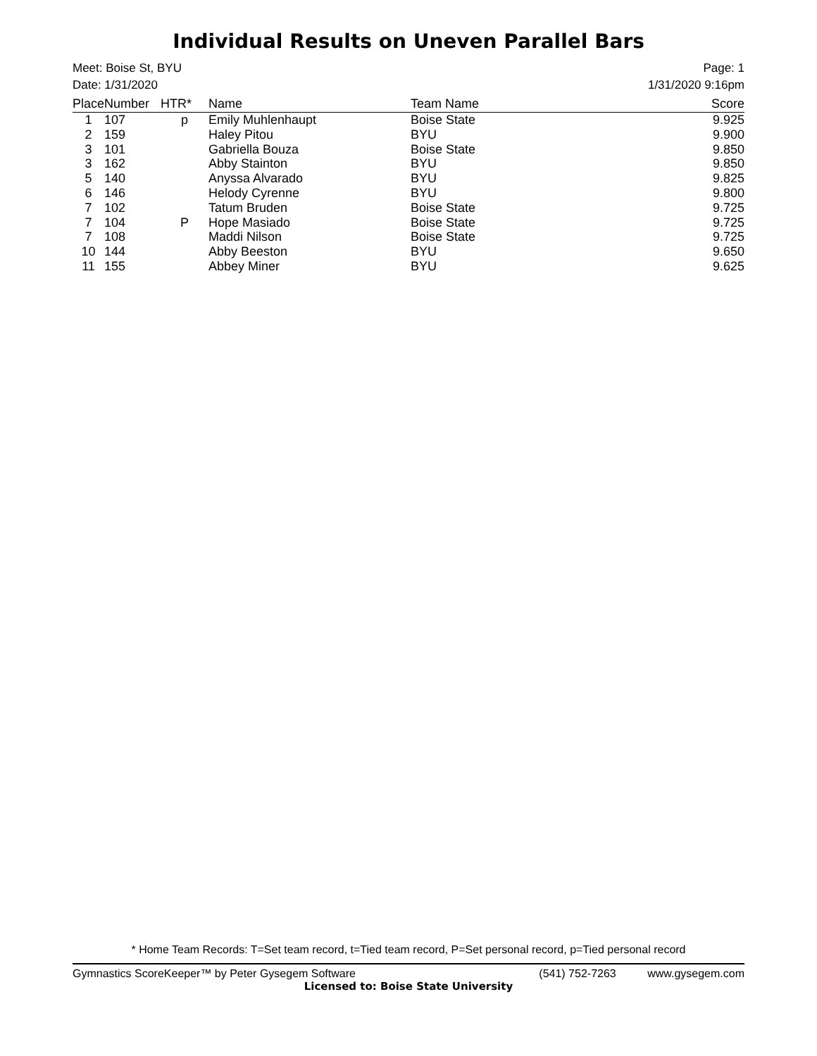Individual Results on Uneven Parallel Bars
Page: 1
1/31/2020 9:16pm
Meet: Boise St, BYU
Date: 1/31/2020
| Place | Number | HTR* | Name | Team Name | Score |
| --- | --- | --- | --- | --- | --- |
| 1 | 107 | p | Emily Muhlenhaupt | Boise State | 9.925 |
| 2 | 159 | | Haley Pitou | BYU | 9.900 |
| 3 | 101 | | Gabriella Bouza | Boise State | 9.850 |
| 3 | 162 | | Abby Stainton | BYU | 9.850 |
| 5 | 140 | | Anyssa Alvarado | BYU | 9.825 |
| 6 | 146 | | Helody Cyrenne | BYU | 9.800 |
| 7 | 102 | | Tatum Bruden | Boise State | 9.725 |
| 7 | 104 | P | Hope Masiado | Boise State | 9.725 |
| 7 | 108 | | Maddi Nilson | Boise State | 9.725 |
| 10 | 144 | | Abby Beeston | BYU | 9.650 |
| 11 | 155 | | Abbey Miner | BYU | 9.625 |
* Home Team Records: T=Set team record, t=Tied team record, P=Set personal record, p=Tied personal record
(541) 752-7263 www.gysegem.com Gymnastics ScoreKeeper™ by Peter Gysegem Software
Licensed to: Boise State University